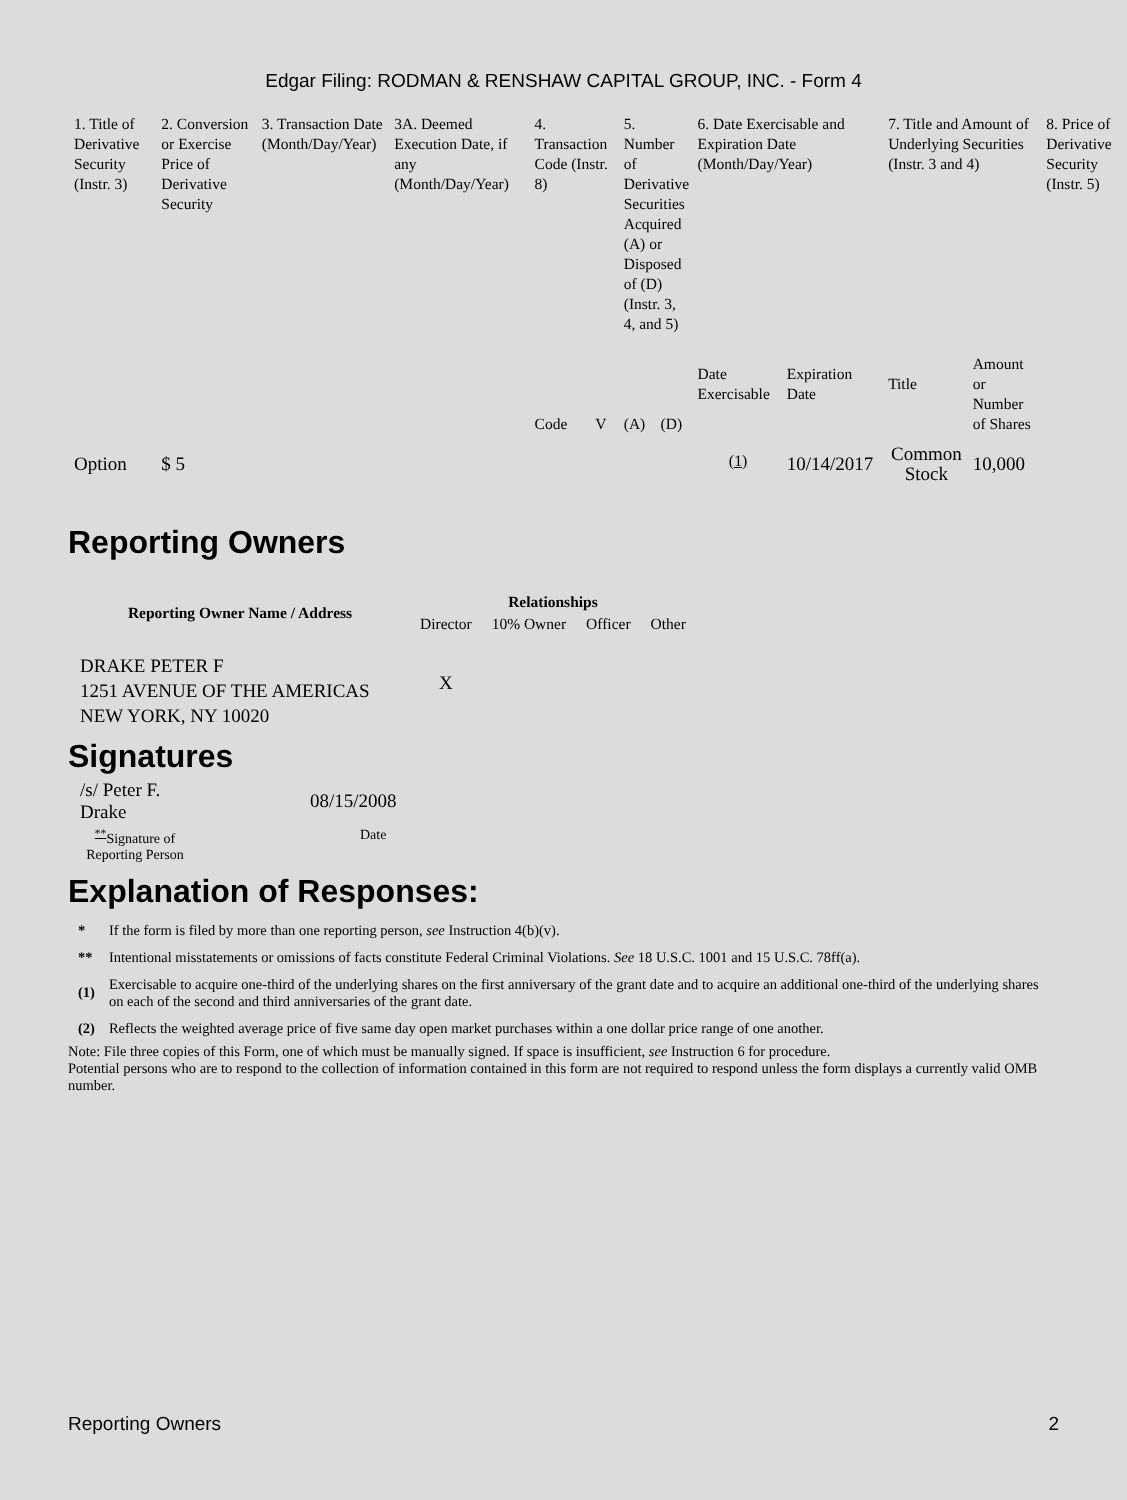Edgar Filing: RODMAN & RENSHAW CAPITAL GROUP, INC. - Form 4
| 1. Title of Derivative Security (Instr. 3) | 2. Conversion or Exercise Price of Derivative Security | 3. Transaction Date (Month/Day/Year) | 3A. Deemed Execution Date, if any (Month/Day/Year) | 4. Transaction Code (Instr. 8) | | 5. Number of Derivative Securities Acquired (A) or Disposed of (D) (Instr. 3, 4, and 5) | | 6. Date Exercisable and Expiration Date (Month/Day/Year) | | 7. Title and Amount of Underlying Securities (Instr. 3 and 4) | | 8. Price of Derivative Security (Instr. 5) |
| | | | | Code | V | (A) | (D) | Date Exercisable | Expiration Date | Title | Amount or Number of Shares | |
| Option | $ 5 | | | | | | | <sup>(1)</sup> | 10/14/2017 | Common Stock | 10,000 | |
Reporting Owners
| Reporting Owner Name / Address | Relationships | | | |
| --- | --- | --- | --- | --- |
| | Director | 10% Owner | Officer | Other |
| DRAKE PETER F 1251 AVENUE OF THE AMERICAS NEW YORK, NY 10020 | X | | | |
Signatures
| /s/ Peter F. Drake | 08/15/2008 |
| <sup>**</sup> Signature of Reporting Person | Date |
Explanation of Responses:
| * | If the form is filed by more than one reporting person, see Instruction 4(b)(v). |
| ** | Intentional misstatements or omissions of facts constitute Federal Criminal Violations. See 18 U.S.C. 1001 and 15 U.S.C. 78ff(a). |
| (1) | Exercisable to acquire one-third of the underlying shares on the first anniversary of the grant date and to acquire an additional one-third of the underlying shares on each of the second and third anniversaries of the grant date. |
| (2) | Reflects the weighted average price of five same day open market purchases within a one dollar price range of one another. |
Note: File three copies of this Form, one of which must be manually signed. If space is insufficient, see Instruction 6 for procedure.
Potential persons who are to respond to the collection of information contained in this form are not required to respond unless the form displays a currently valid OMB number.
Reporting Owners 2